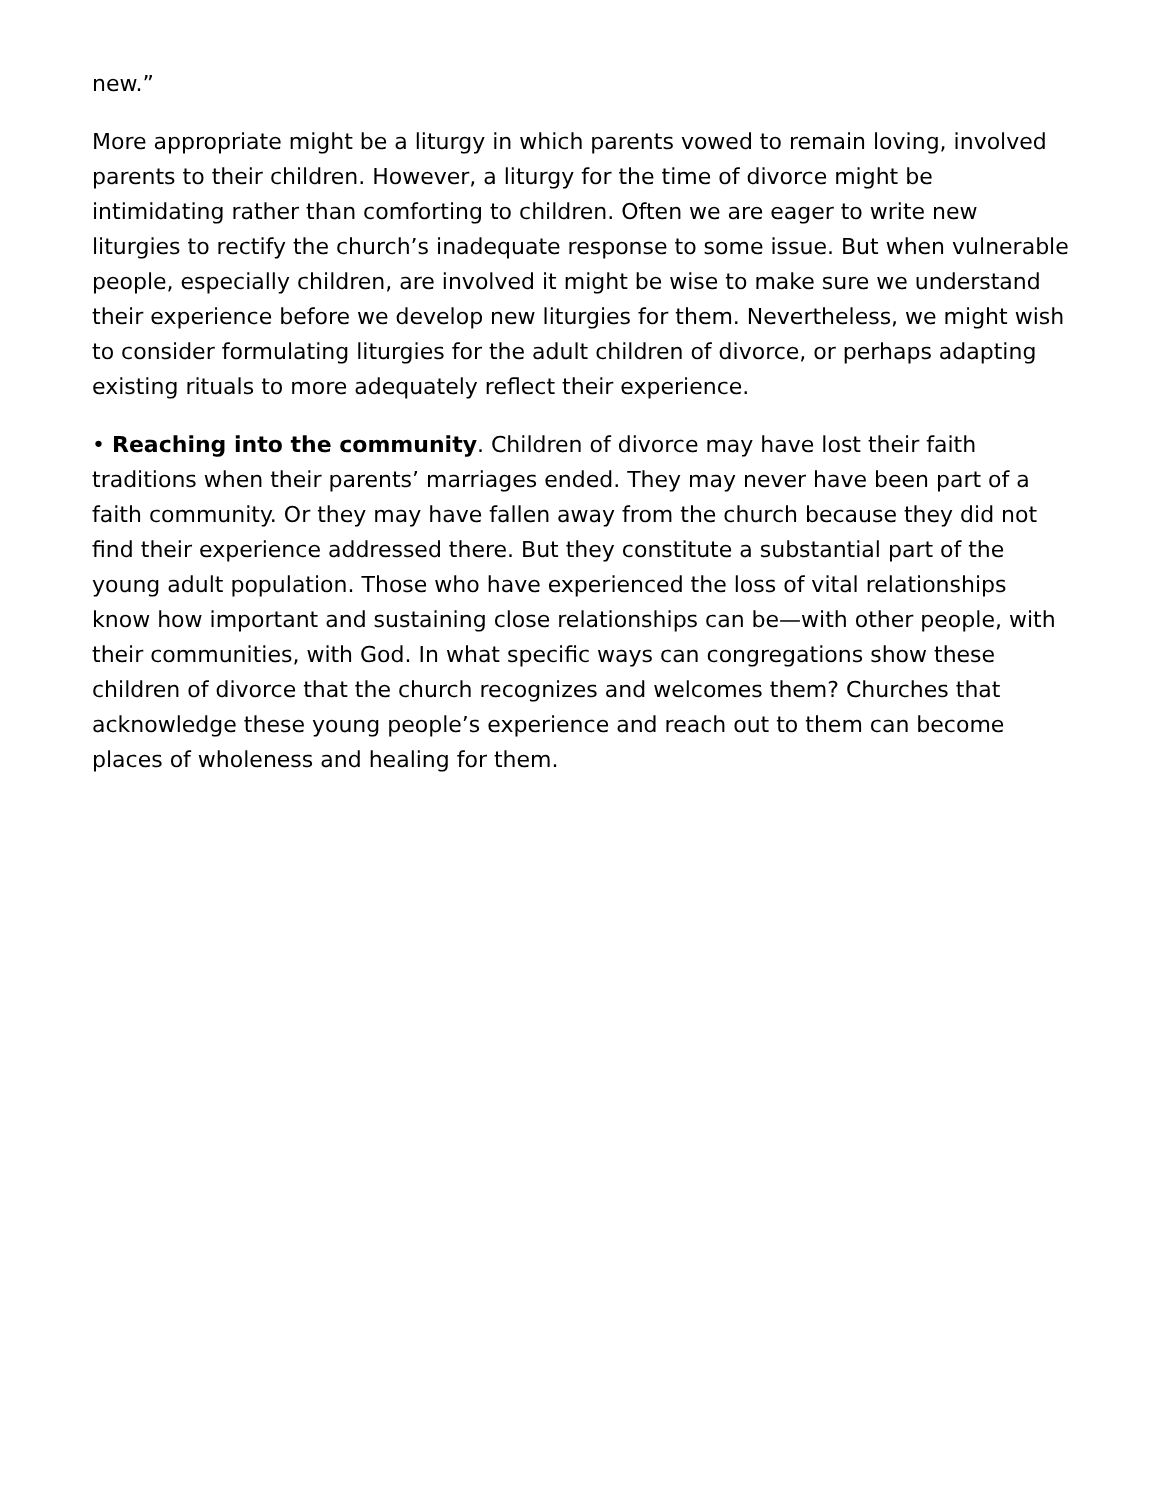new.”
More appropriate might be a liturgy in which parents vowed to remain loving, involved parents to their children. However, a liturgy for the time of divorce might be intimidating rather than comforting to children. Often we are eager to write new liturgies to rectify the church’s inadequate response to some issue. But when vulnerable people, especially children, are involved it might be wise to make sure we understand their experience before we develop new liturgies for them. Nevertheless, we might wish to consider formulating liturgies for the adult children of divorce, or perhaps adapting existing rituals to more adequately reflect their experience.
• Reaching into the community. Children of divorce may have lost their faith traditions when their parents’ marriages ended. They may never have been part of a faith community. Or they may have fallen away from the church because they did not find their experience addressed there. But they constitute a substantial part of the young adult population. Those who have experienced the loss of vital relationships know how important and sustaining close relationships can be—with other people, with their communities, with God. In what specific ways can congregations show these children of divorce that the church recognizes and welcomes them? Churches that acknowledge these young people’s experience and reach out to them can become places of wholeness and healing for them.